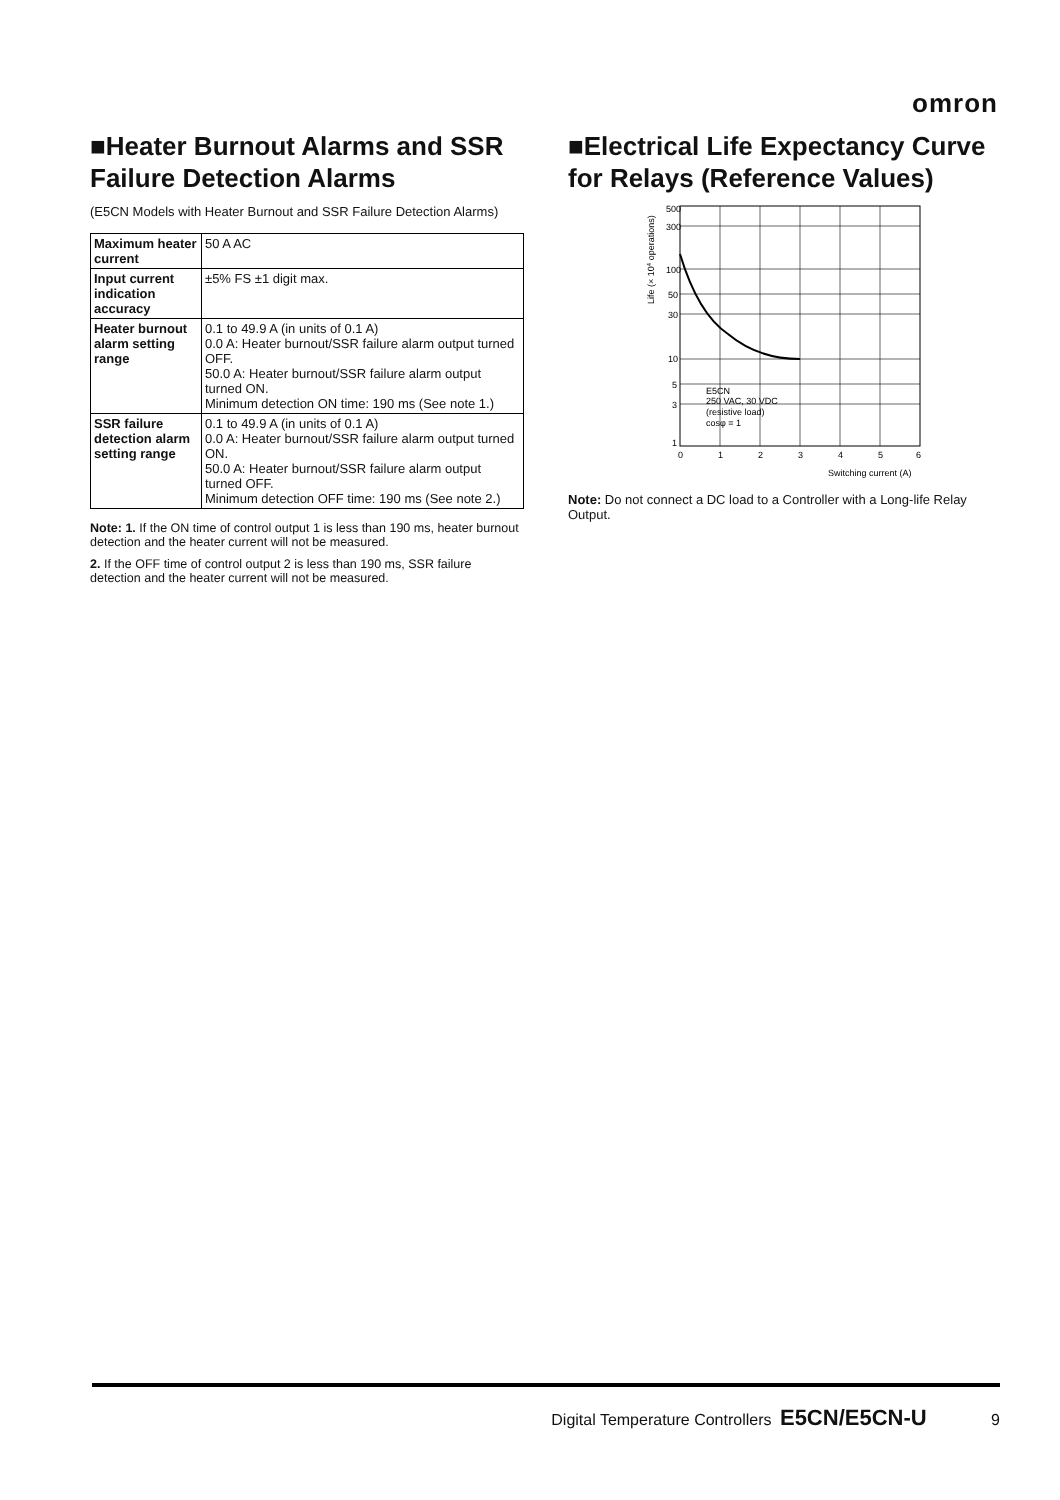omron
■Heater Burnout Alarms and SSR Failure Detection Alarms
(E5CN Models with Heater Burnout and SSR Failure Detection Alarms)
| Maximum heater current | 50 A AC |
| Input current indication accuracy | ±5% FS ±1 digit max. |
| Heater burnout alarm setting range | 0.1 to 49.9 A (in units of 0.1 A) 0.0 A: Heater burnout/SSR failure alarm output turned OFF. 50.0 A: Heater burnout/SSR failure alarm output turned ON. Minimum detection ON time: 190 ms (See note 1.) |
| SSR failure detection alarm setting range | 0.1 to 49.9 A (in units of 0.1 A) 0.0 A: Heater burnout/SSR failure alarm output turned ON. 50.0 A: Heater burnout/SSR failure alarm output turned OFF. Minimum detection OFF time: 190 ms (See note 2.) |
Note: 1. If the ON time of control output 1 is less than 190 ms, heater burnout detection and the heater current will not be measured.
2. If the OFF time of control output 2 is less than 190 ms, SSR failure detection and the heater current will not be measured.
■Electrical Life Expectancy Curve for Relays (Reference Values)
500
300
100
50
30
10
5
3
1
0
1
2
3
4
5
6
Switching current (A)
E5CN
250 VAC, 30 VDC
(resistive load)
cosφ = 1
Life (× 104 operations)
Note: Do not connect a DC load to a Controller with a Long-life Relay Output.
Digital Temperature Controllers E5CN/E5CN-U 9